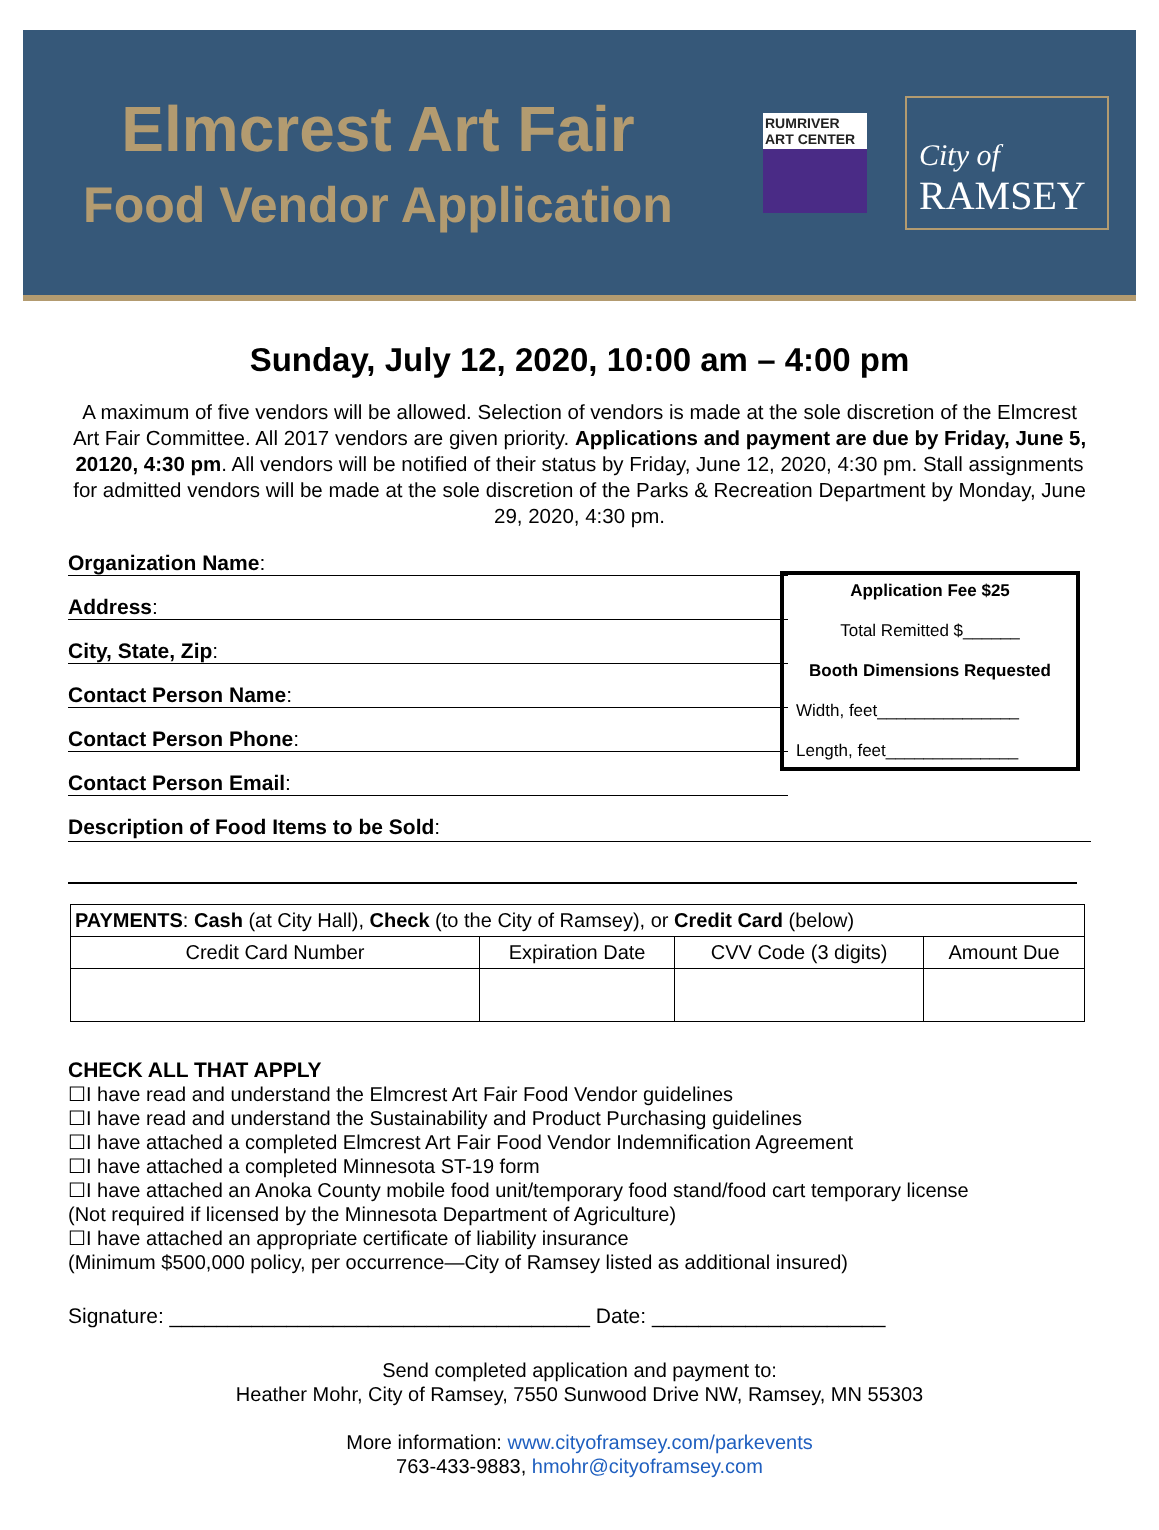Elmcrest Art Fair
Food Vendor Application
RUMRIVER
ART CENTER
City of
RAMSEY
Sunday, July 12, 2020, 10:00 am – 4:00 pm
A maximum of five vendors will be allowed. Selection of vendors is made at the sole discretion of the Elmcrest Art Fair Committee. All 2017 vendors are given priority. Applications and payment are due by Friday, June 5, 20120, 4:30 pm. All vendors will be notified of their status by Friday, June 12, 2020, 4:30 pm. Stall assignments for admitted vendors will be made at the sole discretion of the Parks & Recreation Department by Monday, June 29, 2020, 4:30 pm.
Organization Name:
Address:
City, State, Zip:
Contact Person Name:
Contact Person Phone:
Contact Person Email:
Application Fee $25
Total Remitted $______
Booth Dimensions Requested
Width, feet_______________
Length, feet______________
Description of Food Items to be Sold:
| PAYMENTS : Cash (at City Hall), Check (to the City of Ramsey), or Credit Card (below) | | | |
| Credit Card Number | Expiration Date | CVV Code (3 digits) | Amount Due |
CHECK ALL THAT APPLY
☐I have read and understand the Elmcrest Art Fair Food Vendor guidelines
☐I have read and understand the Sustainability and Product Purchasing guidelines
☐I have attached a completed Elmcrest Art Fair Food Vendor Indemnification Agreement
☐I have attached a completed Minnesota ST-19 form
☐I have attached an Anoka County mobile food unit/temporary food stand/food cart temporary license
(Not required if licensed by the Minnesota Department of Agriculture)
☐I have attached an appropriate certificate of liability insurance
(Minimum $500,000 policy, per occurrence—City of Ramsey listed as additional insured)
Signature: ____________________________________ Date: ____________________
Send completed application and payment to:
Heather Mohr, City of Ramsey, 7550 Sunwood Drive NW, Ramsey, MN 55303
More information: www.cityoframsey.com/parkevents
763-433-9883, hmohr@cityoframsey.com